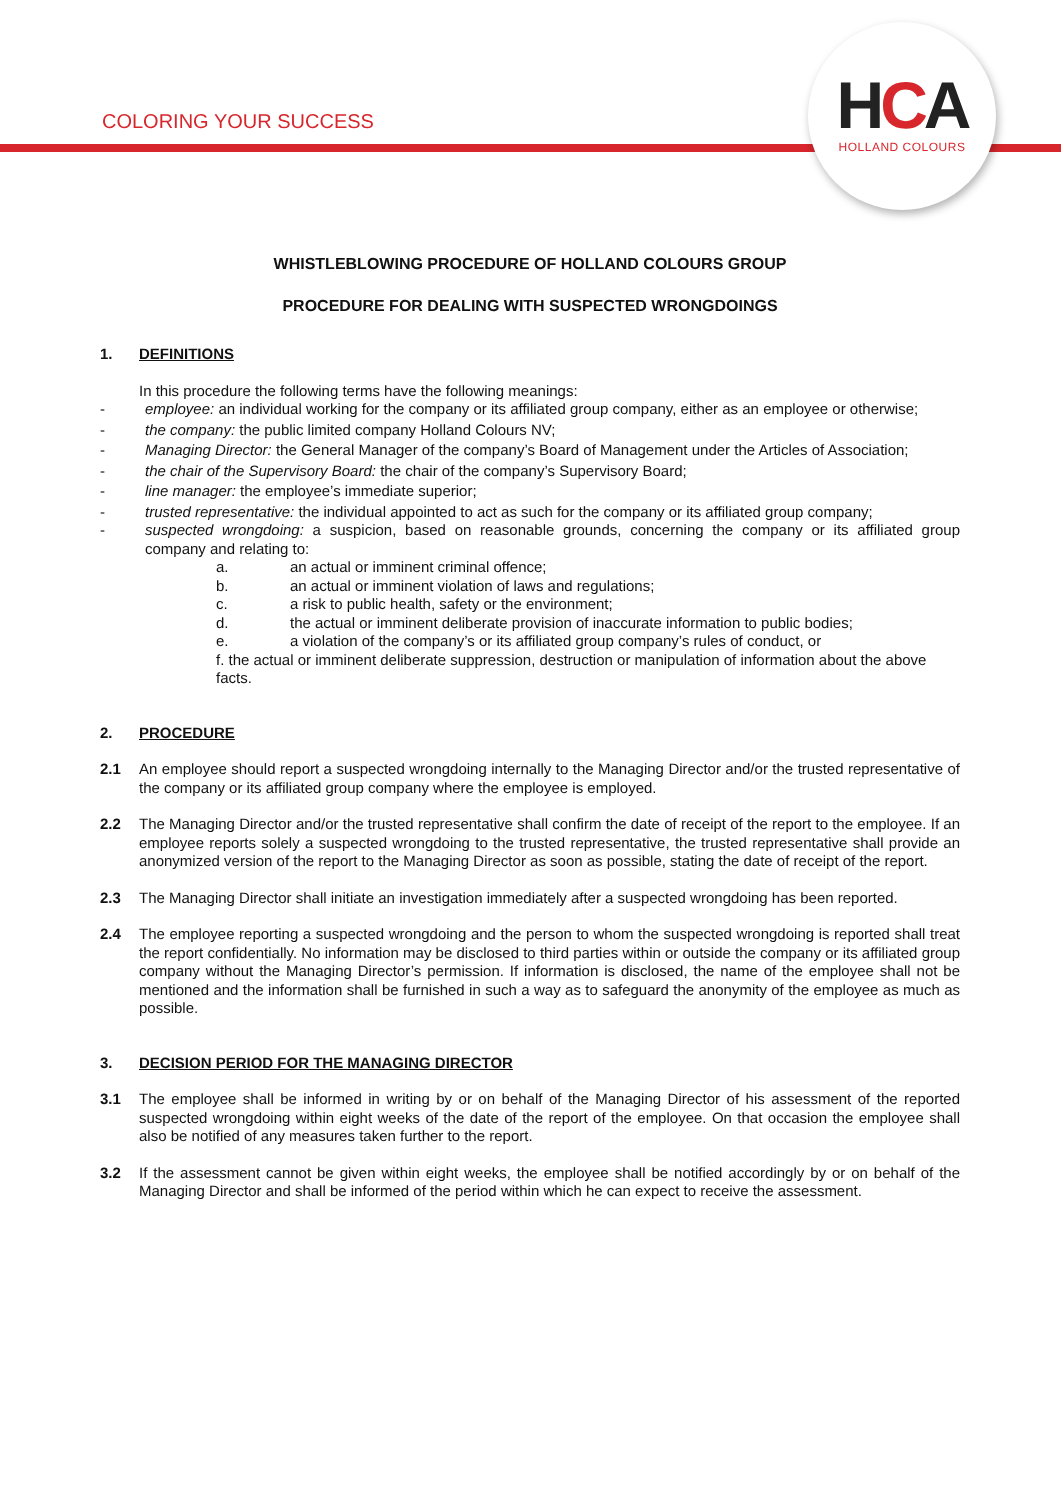COLORING YOUR SUCCESS
HCA
HOLLAND COLOURS
WHISTLEBLOWING PROCEDURE OF HOLLAND COLOURS GROUP
PROCEDURE FOR DEALING WITH SUSPECTED WRONGDOINGS
1. DEFINITIONS
In this procedure the following terms have the following meanings:
- employee: an individual working for the company or its affiliated group company, either as an employee or otherwise;
- the company: the public limited company Holland Colours NV;
- Managing Director: the General Manager of the company’s Board of Management under the Articles of Association;
- the chair of the Supervisory Board: the chair of the company’s Supervisory Board;
- line manager: the employee’s immediate superior;
- trusted representative: the individual appointed to act as such for the company or its affiliated group company;
- suspected wrongdoing: a suspicion, based on reasonable grounds, concerning the company or its affiliated group company and relating to:
a. an actual or imminent criminal offence;
b. an actual or imminent violation of laws and regulations;
c. a risk to public health, safety or the environment;
d. the actual or imminent deliberate provision of inaccurate information to public bodies;
e. a violation of the company’s or its affiliated group company’s rules of conduct, or
f. the actual or imminent deliberate suppression, destruction or manipulation of information about the above facts.
2. PROCEDURE
2.1 An employee should report a suspected wrongdoing internally to the Managing Director and/or the trusted representative of the company or its affiliated group company where the employee is employed.
2.2 The Managing Director and/or the trusted representative shall confirm the date of receipt of the report to the employee. If an employee reports solely a suspected wrongdoing to the trusted representative, the trusted representative shall provide an anonymized version of the report to the Managing Director as soon as possible, stating the date of receipt of the report.
2.3 The Managing Director shall initiate an investigation immediately after a suspected wrongdoing has been reported.
2.4 The employee reporting a suspected wrongdoing and the person to whom the suspected wrongdoing is reported shall treat the report confidentially. No information may be disclosed to third parties within or outside the company or its affiliated group company without the Managing Director’s permission. If information is disclosed, the name of the employee shall not be mentioned and the information shall be furnished in such a way as to safeguard the anonymity of the employee as much as possible.
3. DECISION PERIOD FOR THE MANAGING DIRECTOR
3.1 The employee shall be informed in writing by or on behalf of the Managing Director of his assessment of the reported suspected wrongdoing within eight weeks of the date of the report of the employee. On that occasion the employee shall also be notified of any measures taken further to the report.
3.2 If the assessment cannot be given within eight weeks, the employee shall be notified accordingly by or on behalf of the Managing Director and shall be informed of the period within which he can expect to receive the assessment.